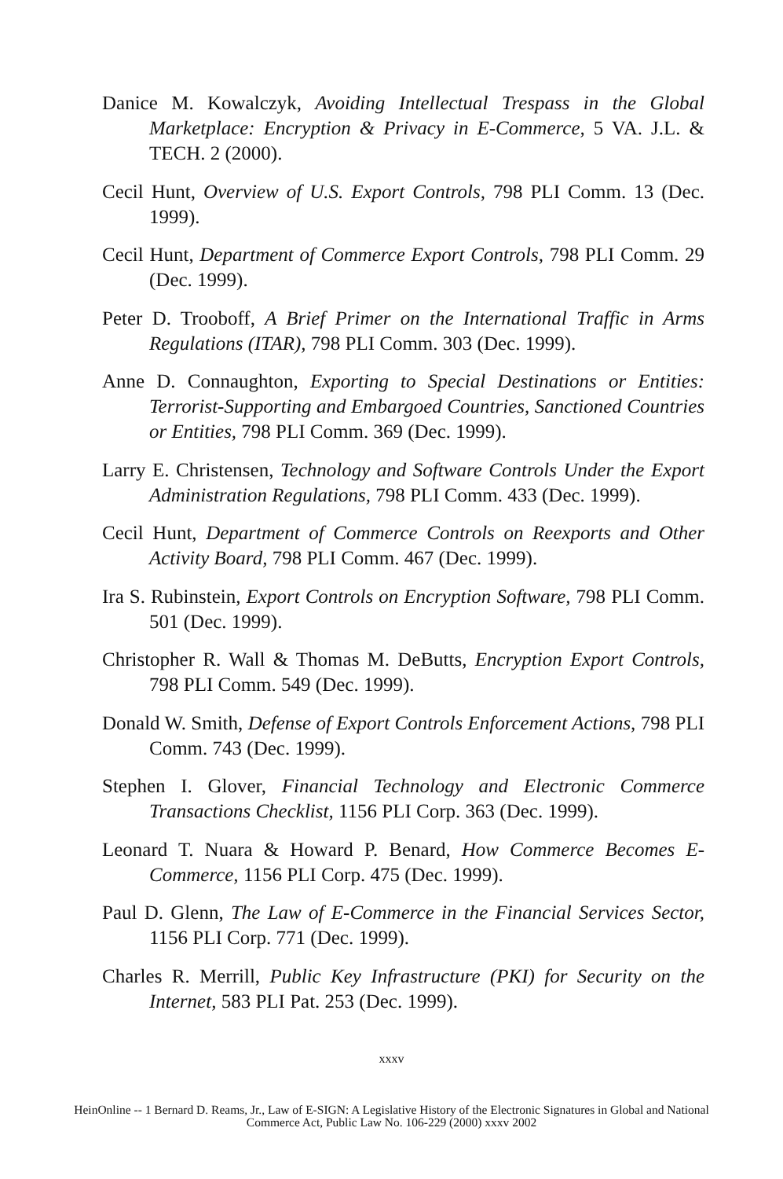Danice M. Kowalczyk, Avoiding Intellectual Trespass in the Global Marketplace: Encryption & Privacy in E-Commerce, 5 VA. J.L. & TECH. 2 (2000).
Cecil Hunt, Overview of U.S. Export Controls, 798 PLI Comm. 13 (Dec. 1999).
Cecil Hunt, Department of Commerce Export Controls, 798 PLI Comm. 29 (Dec. 1999).
Peter D. Trooboff, A Brief Primer on the International Traffic in Arms Regulations (ITAR), 798 PLI Comm. 303 (Dec. 1999).
Anne D. Connaughton, Exporting to Special Destinations or Entities: Terrorist-Supporting and Embargoed Countries, Sanctioned Countries or Entities, 798 PLI Comm. 369 (Dec. 1999).
Larry E. Christensen, Technology and Software Controls Under the Export Administration Regulations, 798 PLI Comm. 433 (Dec. 1999).
Cecil Hunt, Department of Commerce Controls on Reexports and Other Activity Board, 798 PLI Comm. 467 (Dec. 1999).
Ira S. Rubinstein, Export Controls on Encryption Software, 798 PLI Comm. 501 (Dec. 1999).
Christopher R. Wall & Thomas M. DeButts, Encryption Export Controls, 798 PLI Comm. 549 (Dec. 1999).
Donald W. Smith, Defense of Export Controls Enforcement Actions, 798 PLI Comm. 743 (Dec. 1999).
Stephen I. Glover, Financial Technology and Electronic Commerce Transactions Checklist, 1156 PLI Corp. 363 (Dec. 1999).
Leonard T. Nuara & Howard P. Benard, How Commerce Becomes E-Commerce, 1156 PLI Corp. 475 (Dec. 1999).
Paul D. Glenn, The Law of E-Commerce in the Financial Services Sector, 1156 PLI Corp. 771 (Dec. 1999).
Charles R. Merrill, Public Key Infrastructure (PKI) for Security on the Internet, 583 PLI Pat. 253 (Dec. 1999).
xxxv
HeinOnline -- 1 Bernard D. Reams, Jr., Law of E-SIGN: A Legislative History of the Electronic Signatures in Global and National
Commerce Act, Public Law No. 106-229 (2000) xxxv 2002